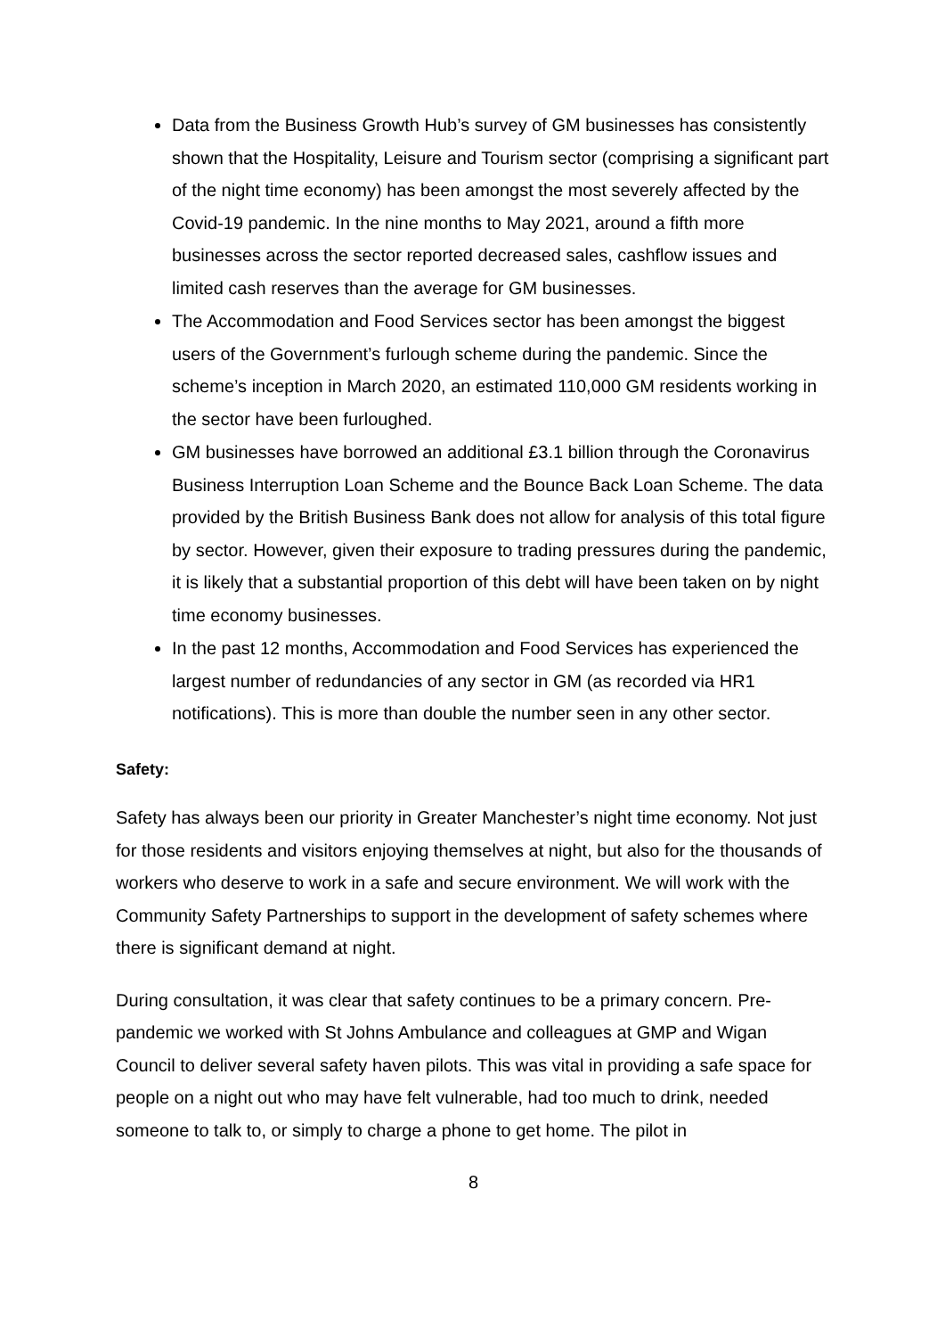Data from the Business Growth Hub’s survey of GM businesses has consistently shown that the Hospitality, Leisure and Tourism sector (comprising a significant part of the night time economy) has been amongst the most severely affected by the Covid-19 pandemic. In the nine months to May 2021, around a fifth more businesses across the sector reported decreased sales, cashflow issues and limited cash reserves than the average for GM businesses.
The Accommodation and Food Services sector has been amongst the biggest users of the Government’s furlough scheme during the pandemic. Since the scheme’s inception in March 2020, an estimated 110,000 GM residents working in the sector have been furloughed.
GM businesses have borrowed an additional £3.1 billion through the Coronavirus Business Interruption Loan Scheme and the Bounce Back Loan Scheme. The data provided by the British Business Bank does not allow for analysis of this total figure by sector. However, given their exposure to trading pressures during the pandemic, it is likely that a substantial proportion of this debt will have been taken on by night time economy businesses.
In the past 12 months, Accommodation and Food Services has experienced the largest number of redundancies of any sector in GM (as recorded via HR1 notifications). This is more than double the number seen in any other sector.
Safety:
Safety has always been our priority in Greater Manchester’s night time economy. Not just for those residents and visitors enjoying themselves at night, but also for the thousands of workers who deserve to work in a safe and secure environment. We will work with the Community Safety Partnerships to support in the development of safety schemes where there is significant demand at night.
During consultation, it was clear that safety continues to be a primary concern. Pre-pandemic we worked with St Johns Ambulance and colleagues at GMP and Wigan Council to deliver several safety haven pilots. This was vital in providing a safe space for people on a night out who may have felt vulnerable, had too much to drink, needed someone to talk to, or simply to charge a phone to get home. The pilot in
8